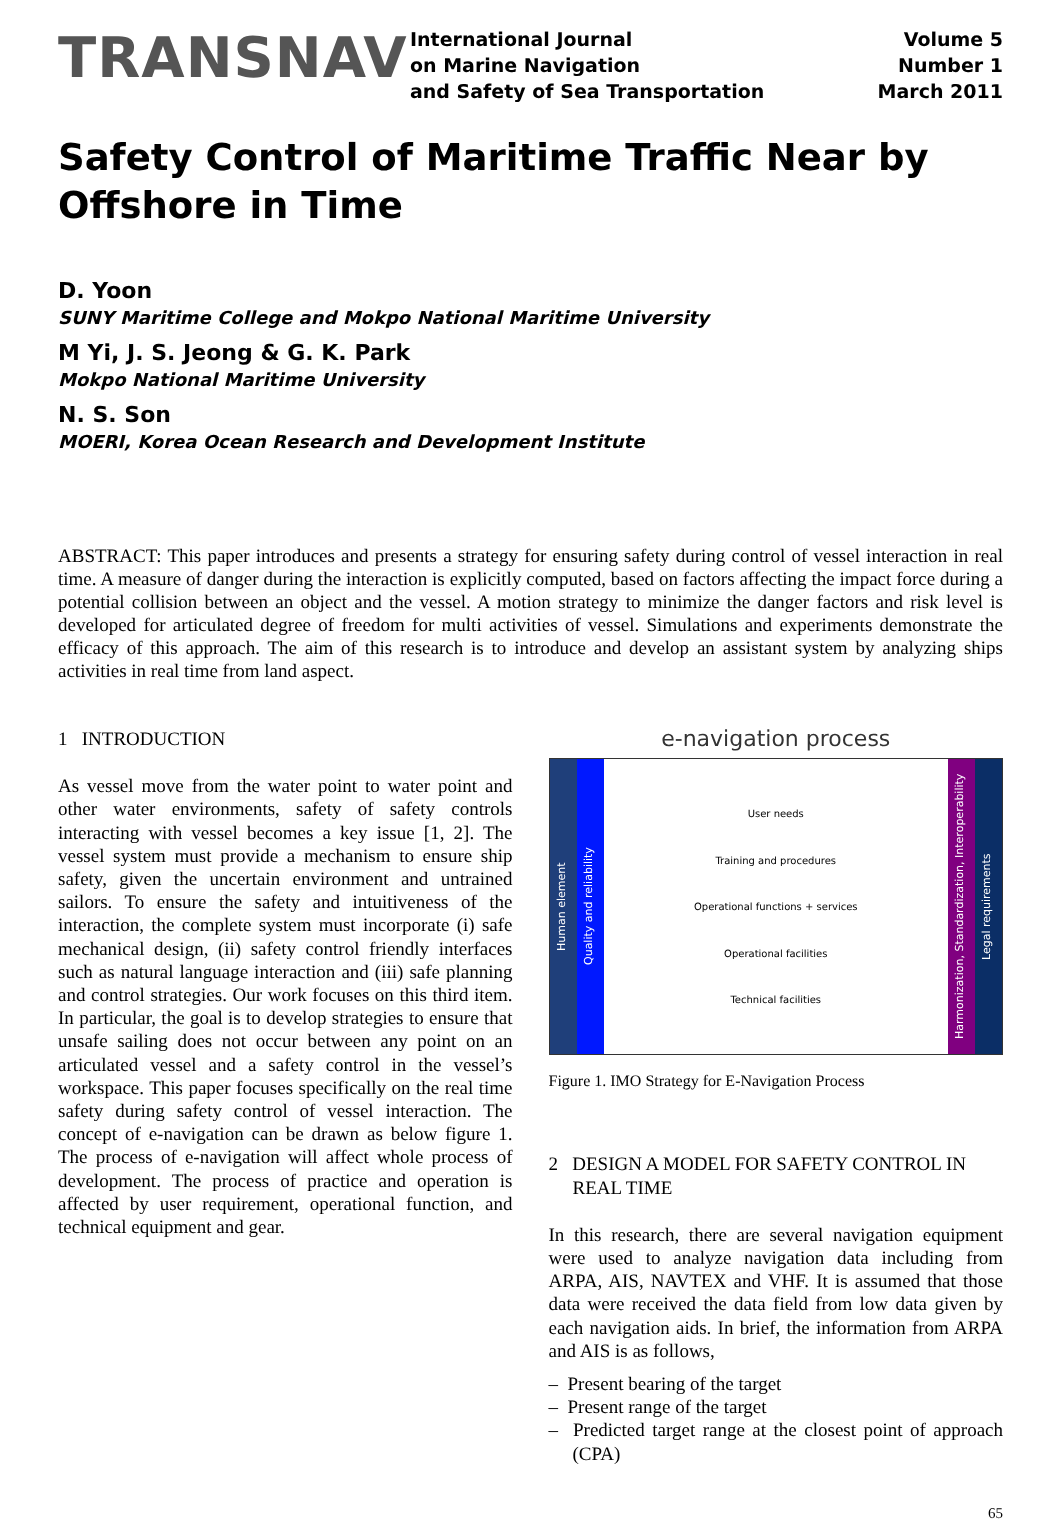TRANSNAV
International Journal
on Marine Navigation
and Safety of Sea Transportation
Volume 5
Number 1
March 2011
Safety Control of Maritime Traffic Near by Offshore in Time
D. Yoon
SUNY Maritime College and Mokpo National Maritime University
M Yi, J. S. Jeong & G. K. Park
Mokpo National Maritime University
N. S. Son
MOERI, Korea Ocean Research and Development Institute
ABSTRACT: This paper introduces and presents a strategy for ensuring safety during control of vessel interaction in real time. A measure of danger during the interaction is explicitly computed, based on factors affecting the impact force during a potential collision between an object and the vessel. A motion strategy to minimize the danger factors and risk level is developed for articulated degree of freedom for multi activities of vessel. Simulations and experiments demonstrate the efficacy of this approach. The aim of this research is to introduce and develop an assistant system by analyzing ships activities in real time from land aspect.
1 INTRODUCTION
As vessel move from the water point to water point and other water environments, safety of safety controls interacting with vessel becomes a key issue [1, 2]. The vessel system must provide a mechanism to ensure ship safety, given the uncertain environment and untrained sailors. To ensure the safety and intuitiveness of the interaction, the complete system must incorporate (i) safe mechanical design, (ii) safety control friendly interfaces such as natural language interaction and (iii) safe planning and control strategies. Our work focuses on this third item. In particular, the goal is to develop strategies to ensure that unsafe sailing does not occur between any point on an articulated vessel and a safety control in the vessel’s workspace. This paper focuses specifically on the real time safety during safety control of vessel interaction. The concept of e-navigation can be drawn as below figure 1. The process of e-navigation will affect whole process of development. The process of practice and operation is affected by user requirement, operational function, and technical equipment and gear.
e-navigation process
Human element
Quality and reliability
User needs
Training and procedures
Operational functions + services
Operational facilities
Technical facilities
Harmonization, Standardization, Interoperability
Legal requirements
Figure 1. IMO Strategy for E-Navigation Process
2 DESIGN A MODEL FOR SAFETY CONTROL IN REAL TIME
In this research, there are several navigation equipment were used to analyze navigation data including from ARPA, AIS, NAVTEX and VHF. It is assumed that those data were received the data field from low data given by each navigation aids. In brief, the information from ARPA and AIS is as follows,
– Present bearing of the target
– Present range of the target
– Predicted target range at the closest point of approach (CPA)
65